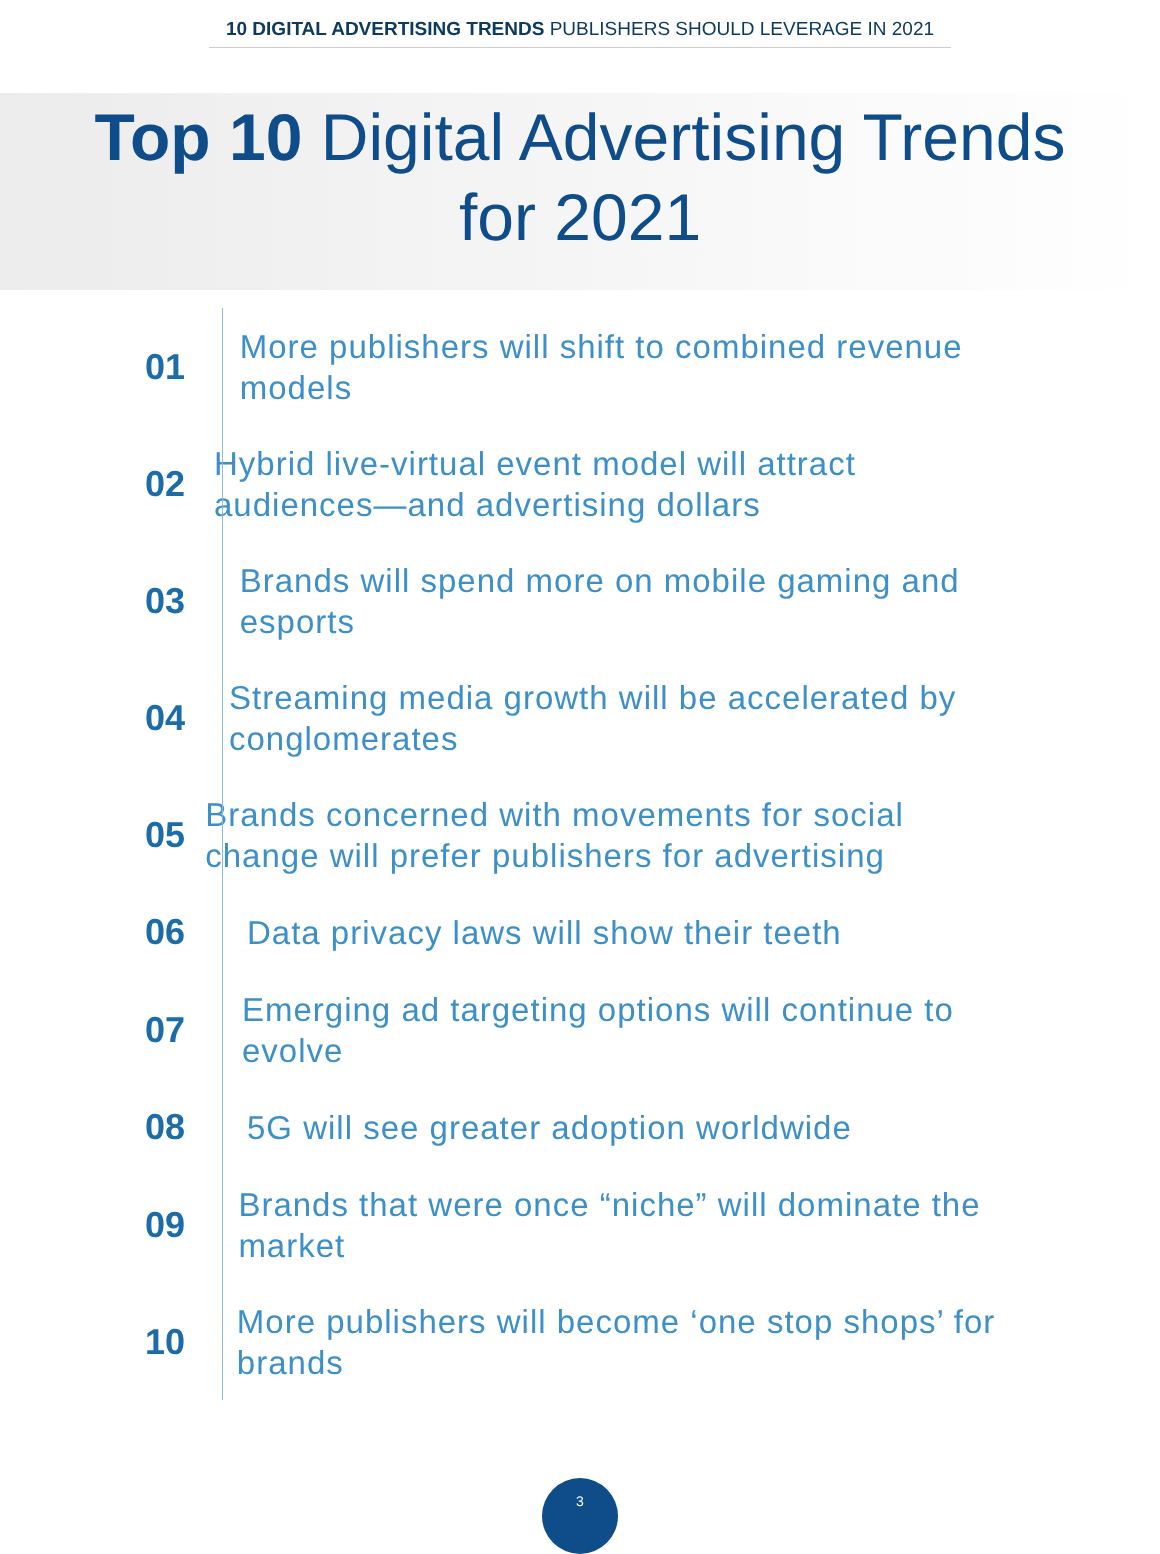10 DIGITAL ADVERTISING TRENDS PUBLISHERS SHOULD LEVERAGE IN 2021
Top 10 Digital Advertising Trends
for 2021
01
More publishers will shift to combined revenue models
02
Hybrid live-virtual event model will attract audiences—and advertising dollars
03
Brands will spend more on mobile gaming and esports
04
Streaming media growth will be accelerated by conglomerates
05
Brands concerned with movements for social change will prefer publishers for advertising
06
Data privacy laws will show their teeth
07
Emerging ad targeting options will continue to evolve
08
5G will see greater adoption worldwide
09
Brands that were once “niche” will dominate the market
10
More publishers will become ‘one stop shops’ for brands
3